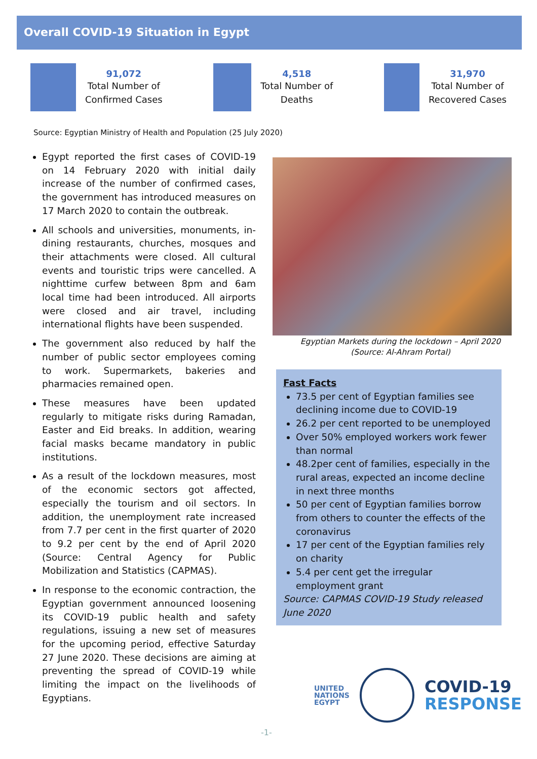Overall COVID-19 Situation in Egypt
91,072
Total Number of
Confirmed Cases
4,518
Total Number of
Deaths
31,970
Total Number of
Recovered Cases
Source: Egyptian Ministry of Health and Population (25 July 2020)
Egypt reported the first cases of COVID-19 on 14 February 2020 with initial daily increase of the number of confirmed cases, the government has introduced measures on 17 March 2020 to contain the outbreak.
All schools and universities, monuments, in-dining restaurants, churches, mosques and their attachments were closed. All cultural events and touristic trips were cancelled. A nighttime curfew between 8pm and 6am local time had been introduced. All airports were closed and air travel, including international flights have been suspended.
The government also reduced by half the number of public sector employees coming to work. Supermarkets, bakeries and pharmacies remained open.
These measures have been updated regularly to mitigate risks during Ramadan, Easter and Eid breaks. In addition, wearing facial masks became mandatory in public institutions.
As a result of the lockdown measures, most of the economic sectors got affected, especially the tourism and oil sectors. In addition, the unemployment rate increased from 7.7 per cent in the first quarter of 2020 to 9.2 per cent by the end of April 2020 (Source: Central Agency for Public Mobilization and Statistics (CAPMAS).
In response to the economic contraction, the Egyptian government announced loosening its COVID-19 public health and safety regulations, issuing a new set of measures for the upcoming period, effective Saturday 27 June 2020. These decisions are aiming at preventing the spread of COVID-19 while limiting the impact on the livelihoods of Egyptians.
Egyptian Markets during the lockdown – April 2020
(Source: Al-Ahram Portal)
Fast Facts
73.5 per cent of Egyptian families see declining income due to COVID-19
26.2 per cent reported to be unemployed
Over 50% employed workers work fewer than normal
48.2per cent of families, especially in the rural areas, expected an income decline in next three months
50 per cent of Egyptian families borrow from others to counter the effects of the coronavirus
17 per cent of the Egyptian families rely on charity
5.4 per cent get the irregular employment grant
Source: CAPMAS COVID-19 Study released June 2020
UNITED
NATIONS
EGYPT
COVID-19
RESPONSE
-1-